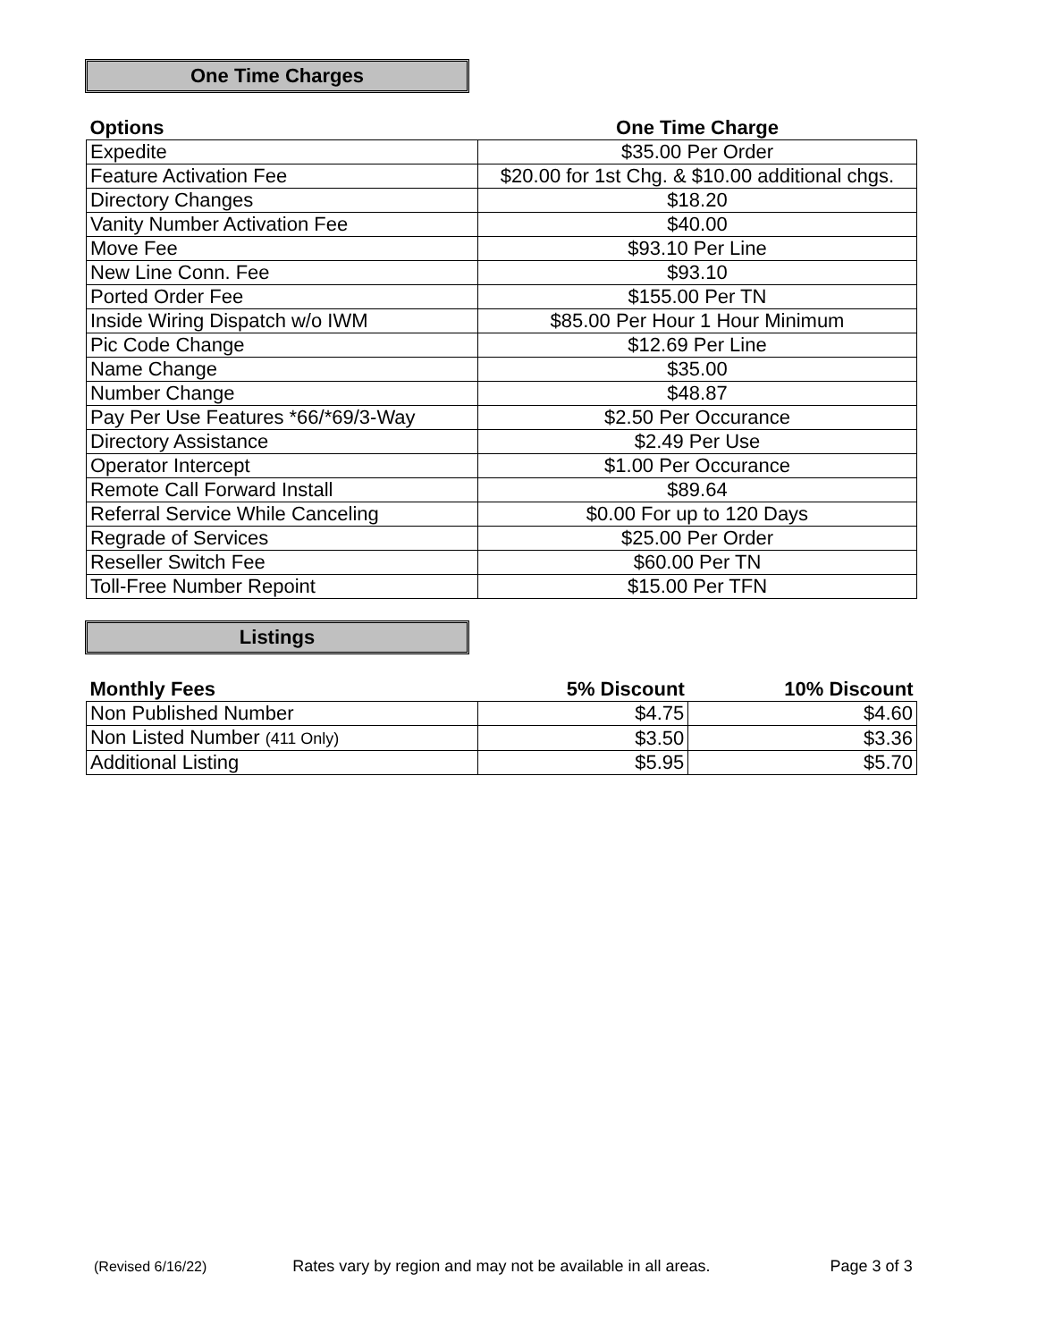One Time Charges
| Options | One Time Charge |
| --- | --- |
| Expedite | $35.00 Per Order |
| Feature Activation Fee | $20.00 for 1st Chg. & $10.00 additional chgs. |
| Directory Changes | $18.20 |
| Vanity Number Activation Fee | $40.00 |
| Move Fee | $93.10 Per Line |
| New Line Conn. Fee | $93.10 |
| Ported Order Fee | $155.00 Per TN |
| Inside Wiring Dispatch w/o IWM | $85.00 Per Hour 1 Hour Minimum |
| Pic Code Change | $12.69 Per Line |
| Name Change | $35.00 |
| Number Change | $48.87 |
| Pay Per Use Features *66/*69/3-Way | $2.50 Per Occurance |
| Directory Assistance | $2.49 Per Use |
| Operator Intercept | $1.00 Per Occurance |
| Remote Call Forward Install | $89.64 |
| Referral Service While Canceling | $0.00 For up to 120 Days |
| Regrade of Services | $25.00 Per Order |
| Reseller Switch Fee | $60.00 Per TN |
| Toll-Free Number Repoint | $15.00 Per TFN |
Listings
| Monthly Fees | 5% Discount | 10% Discount |
| --- | --- | --- |
| Non Published Number | $4.75 | $4.60 |
| Non Listed Number (411 Only) | $3.50 | $3.36 |
| Additional Listing | $5.95 | $5.70 |
(Revised 6/16/22) Rates vary by region and may not be available in all areas. Page 3 of 3